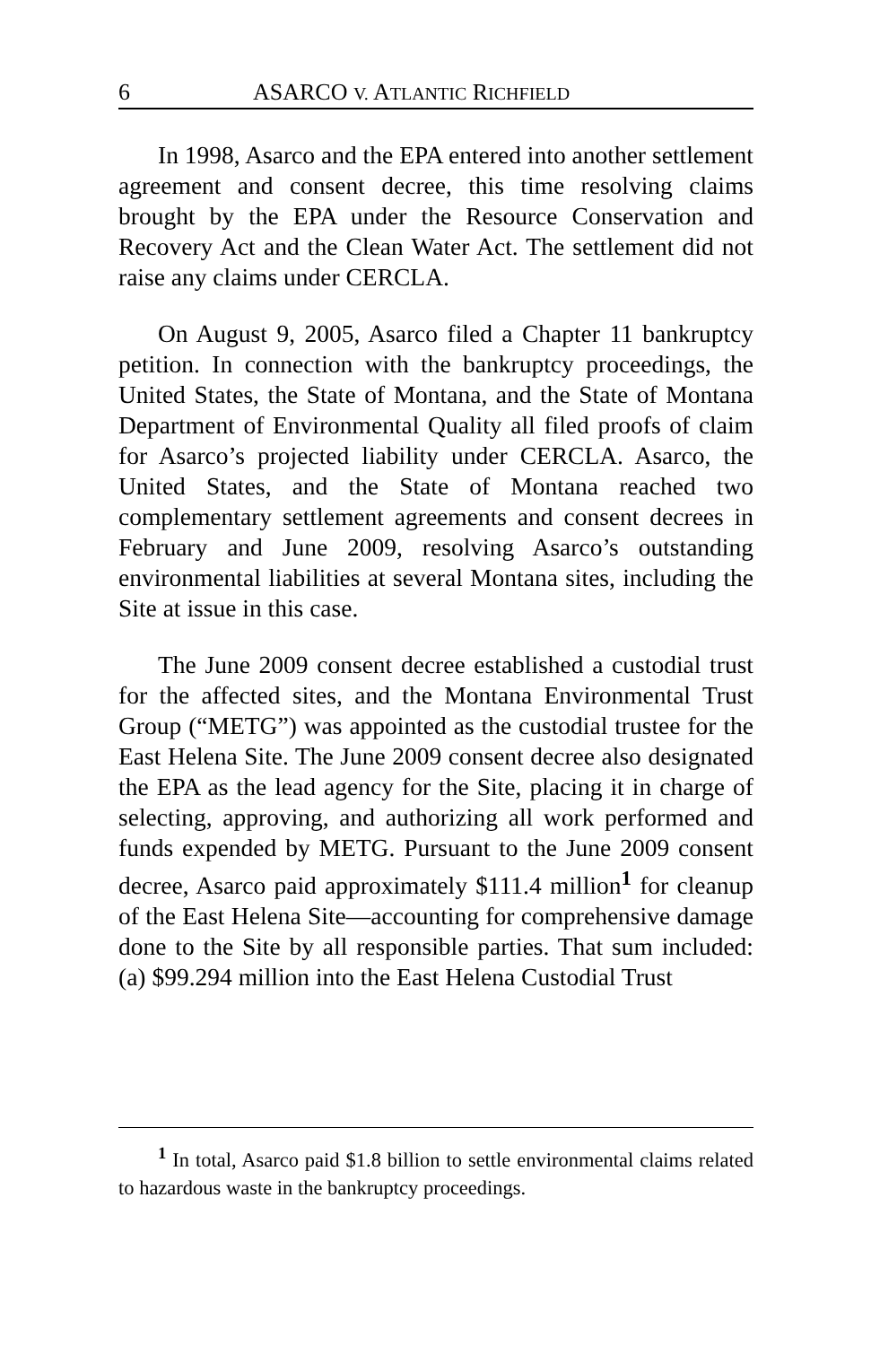6 ASARCO V. ATLANTIC RICHFIELD
In 1998, Asarco and the EPA entered into another settlement agreement and consent decree, this time resolving claims brought by the EPA under the Resource Conservation and Recovery Act and the Clean Water Act. The settlement did not raise any claims under CERCLA.
On August 9, 2005, Asarco filed a Chapter 11 bankruptcy petition. In connection with the bankruptcy proceedings, the United States, the State of Montana, and the State of Montana Department of Environmental Quality all filed proofs of claim for Asarco’s projected liability under CERCLA. Asarco, the United States, and the State of Montana reached two complementary settlement agreements and consent decrees in February and June 2009, resolving Asarco’s outstanding environmental liabilities at several Montana sites, including the Site at issue in this case.
The June 2009 consent decree established a custodial trust for the affected sites, and the Montana Environmental Trust Group (“METG”) was appointed as the custodial trustee for the East Helena Site. The June 2009 consent decree also designated the EPA as the lead agency for the Site, placing it in charge of selecting, approving, and authorizing all work performed and funds expended by METG. Pursuant to the June 2009 consent decree, Asarco paid approximately $111.4 million<sup>1</sup> for cleanup of the East Helena Site—accounting for comprehensive damage done to the Site by all responsible parties. That sum included: (a) $99.294 million into the East Helena Custodial Trust
<sup>1</sup> In total, Asarco paid $1.8 billion to settle environmental claims related to hazardous waste in the bankruptcy proceedings.